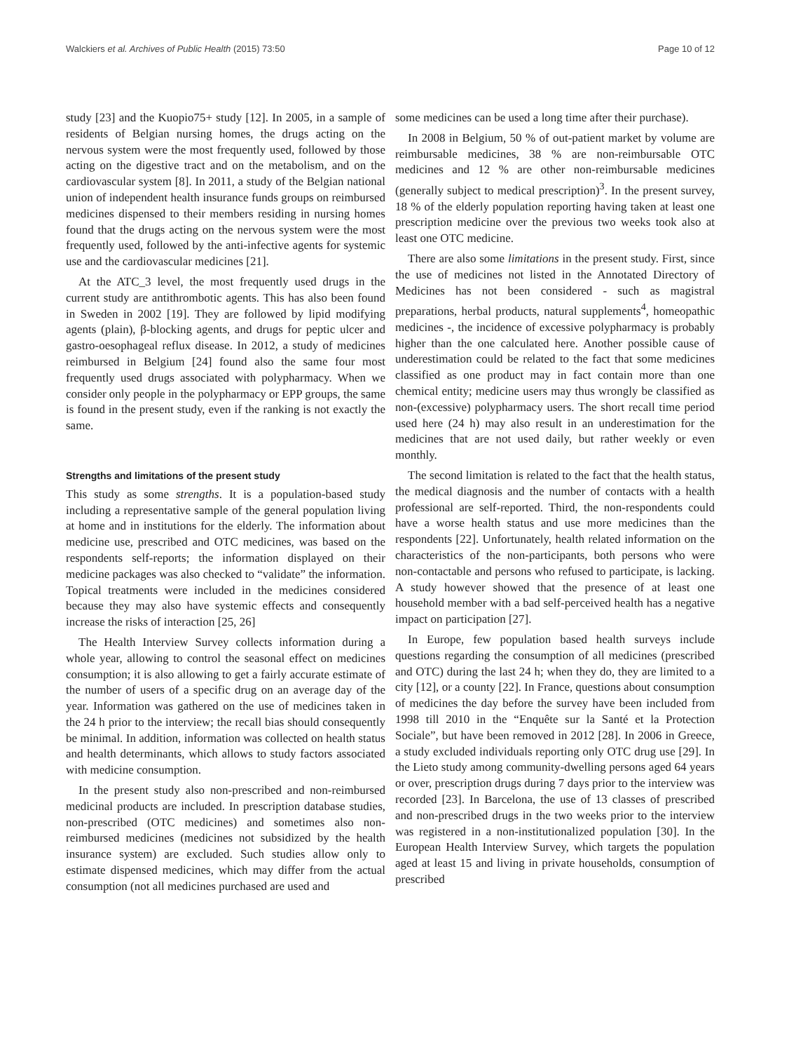Walckiers et al. Archives of Public Health (2015) 73:50 Page 10 of 12
study [23] and the Kuopio75+ study [12]. In 2005, in a sample of residents of Belgian nursing homes, the drugs acting on the nervous system were the most frequently used, followed by those acting on the digestive tract and on the metabolism, and on the cardiovascular system [8]. In 2011, a study of the Belgian national union of independent health insurance funds groups on reimbursed medicines dispensed to their members residing in nursing homes found that the drugs acting on the nervous system were the most frequently used, followed by the anti-infective agents for systemic use and the cardiovascular medicines [21].
At the ATC_3 level, the most frequently used drugs in the current study are antithrombotic agents. This has also been found in Sweden in 2002 [19]. They are followed by lipid modifying agents (plain), β-blocking agents, and drugs for peptic ulcer and gastro-oesophageal reflux disease. In 2012, a study of medicines reimbursed in Belgium [24] found also the same four most frequently used drugs associated with polypharmacy. When we consider only people in the polypharmacy or EPP groups, the same is found in the present study, even if the ranking is not exactly the same.
Strengths and limitations of the present study
This study as some strengths. It is a population-based study including a representative sample of the general population living at home and in institutions for the elderly. The information about medicine use, prescribed and OTC medicines, was based on the respondents self-reports; the information displayed on their medicine packages was also checked to “validate” the information. Topical treatments were included in the medicines considered because they may also have systemic effects and consequently increase the risks of interaction [25, 26]
The Health Interview Survey collects information during a whole year, allowing to control the seasonal effect on medicines consumption; it is also allowing to get a fairly accurate estimate of the number of users of a specific drug on an average day of the year. Information was gathered on the use of medicines taken in the 24 h prior to the interview; the recall bias should consequently be minimal. In addition, information was collected on health status and health determinants, which allows to study factors associated with medicine consumption.
In the present study also non-prescribed and non-reimbursed medicinal products are included. In prescription database studies, non-prescribed (OTC medicines) and sometimes also non-reimbursed medicines (medicines not subsidized by the health insurance system) are excluded. Such studies allow only to estimate dispensed medicines, which may differ from the actual consumption (not all medicines purchased are used and
some medicines can be used a long time after their purchase).
In 2008 in Belgium, 50 % of out-patient market by volume are reimbursable medicines, 38 % are non-reimbursable OTC medicines and 12 % are other non-reimbursable medicines (generally subject to medical prescription)<sup>3</sup>. In the present survey, 18 % of the elderly population reporting having taken at least one prescription medicine over the previous two weeks took also at least one OTC medicine.
There are also some limitations in the present study. First, since the use of medicines not listed in the Annotated Directory of Medicines has not been considered - such as magistral preparations, herbal products, natural supplements<sup>4</sup>, homeopathic medicines -, the incidence of excessive polypharmacy is probably higher than the one calculated here. Another possible cause of underestimation could be related to the fact that some medicines classified as one product may in fact contain more than one chemical entity; medicine users may thus wrongly be classified as non-(excessive) polypharmacy users. The short recall time period used here (24 h) may also result in an underestimation for the medicines that are not used daily, but rather weekly or even monthly.
The second limitation is related to the fact that the health status, the medical diagnosis and the number of contacts with a health professional are self-reported. Third, the non-respondents could have a worse health status and use more medicines than the respondents [22]. Unfortunately, health related information on the characteristics of the non-participants, both persons who were non-contactable and persons who refused to participate, is lacking. A study however showed that the presence of at least one household member with a bad self-perceived health has a negative impact on participation [27].
In Europe, few population based health surveys include questions regarding the consumption of all medicines (prescribed and OTC) during the last 24 h; when they do, they are limited to a city [12], or a county [22]. In France, questions about consumption of medicines the day before the survey have been included from 1998 till 2010 in the “Enquête sur la Santé et la Protection Sociale”, but have been removed in 2012 [28]. In 2006 in Greece, a study excluded individuals reporting only OTC drug use [29]. In the Lieto study among community-dwelling persons aged 64 years or over, prescription drugs during 7 days prior to the interview was recorded [23]. In Barcelona, the use of 13 classes of prescribed and non-prescribed drugs in the two weeks prior to the interview was registered in a non-institutionalized population [30]. In the European Health Interview Survey, which targets the population aged at least 15 and living in private households, consumption of prescribed